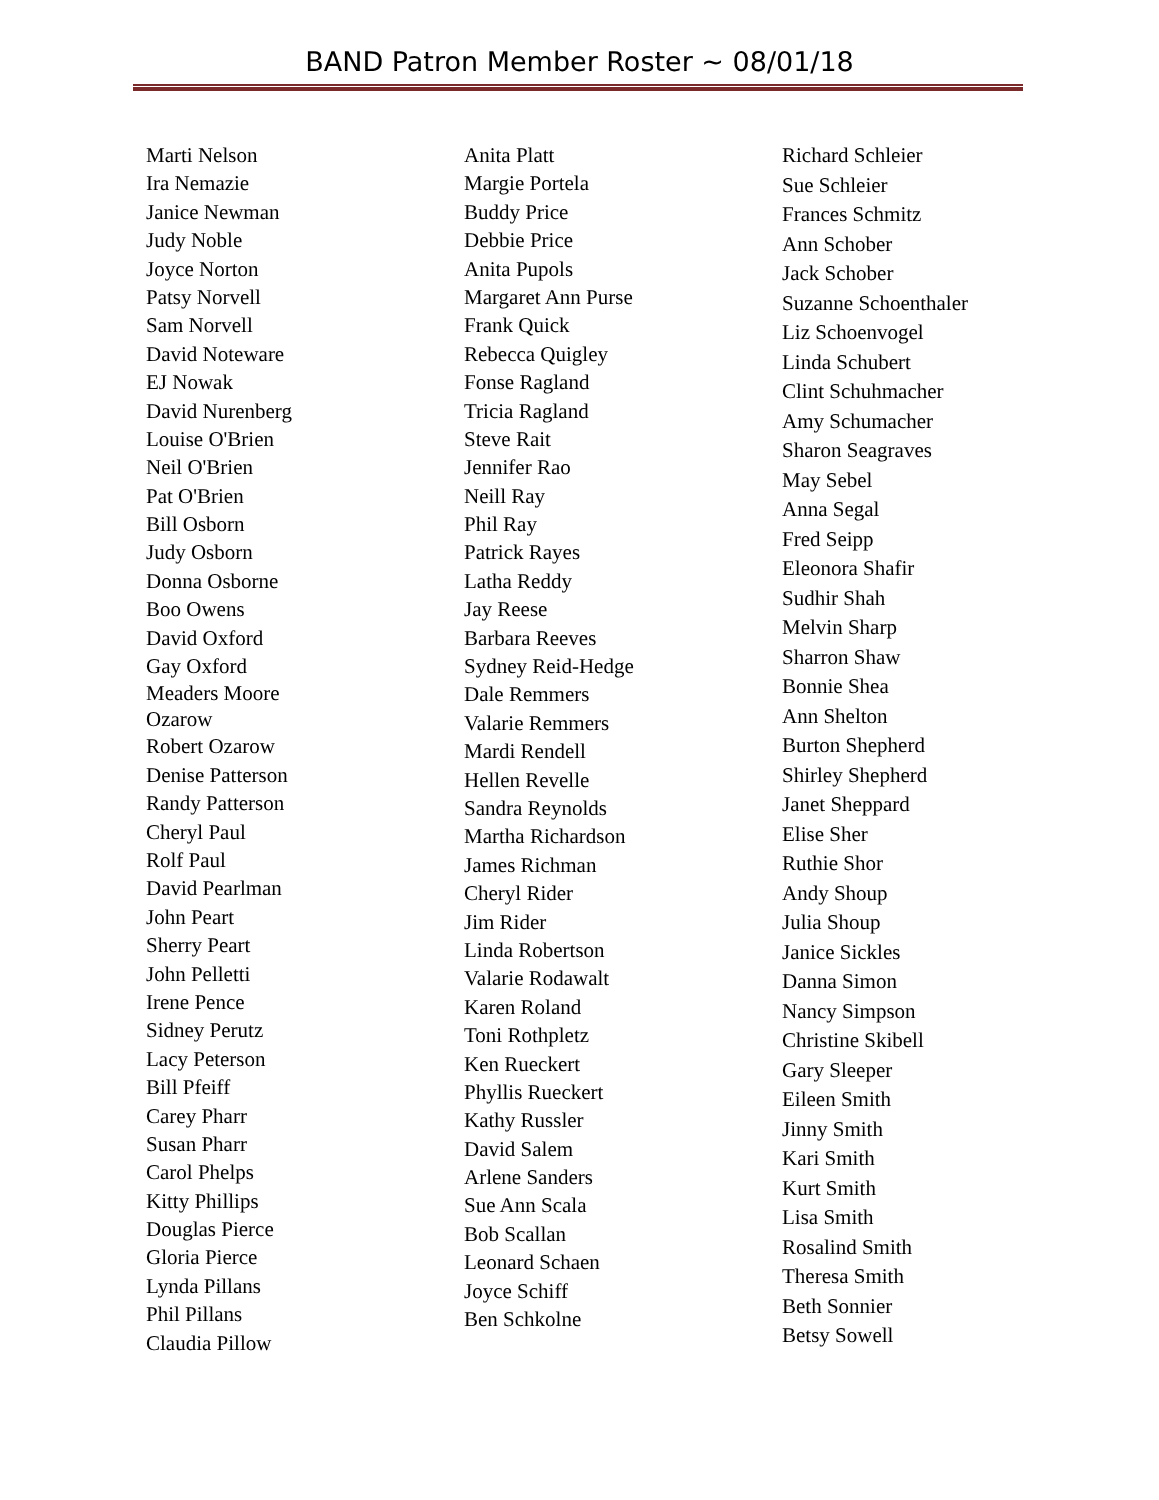BAND Patron Member Roster ~ 08/01/18
Marti Nelson
Ira Nemazie
Janice Newman
Judy Noble
Joyce Norton
Patsy Norvell
Sam Norvell
David Noteware
EJ Nowak
David Nurenberg
Louise O'Brien
Neil O'Brien
Pat O'Brien
Bill Osborn
Judy Osborn
Donna Osborne
Boo Owens
David Oxford
Gay Oxford
Meaders Moore
Ozarow
Robert Ozarow
Denise Patterson
Randy Patterson
Cheryl Paul
Rolf Paul
David Pearlman
John Peart
Sherry Peart
John Pelletti
Irene Pence
Sidney Perutz
Lacy Peterson
Bill Pfeiff
Carey Pharr
Susan Pharr
Carol Phelps
Kitty Phillips
Douglas Pierce
Gloria Pierce
Lynda Pillans
Phil Pillans
Claudia Pillow
Anita Platt
Margie Portela
Buddy Price
Debbie Price
Anita Pupols
Margaret Ann Purse
Frank Quick
Rebecca Quigley
Fonse Ragland
Tricia Ragland
Steve Rait
Jennifer Rao
Neill Ray
Phil Ray
Patrick Rayes
Latha Reddy
Jay Reese
Barbara Reeves
Sydney Reid-Hedge
Dale Remmers
Valarie Remmers
Mardi Rendell
Hellen Revelle
Sandra Reynolds
Martha Richardson
James Richman
Cheryl Rider
Jim Rider
Linda Robertson
Valarie Rodawalt
Karen Roland
Toni Rothpletz
Ken Rueckert
Phyllis Rueckert
Kathy Russler
David Salem
Arlene Sanders
Sue Ann Scala
Bob Scallan
Leonard Schaen
Joyce Schiff
Ben Schkolne
Richard Schleier
Sue Schleier
Frances Schmitz
Ann Schober
Jack Schober
Suzanne Schoenthaler
Liz Schoenvogel
Linda Schubert
Clint Schuhmacher
Amy Schumacher
Sharon Seagraves
May Sebel
Anna Segal
Fred Seipp
Eleonora Shafir
Sudhir Shah
Melvin Sharp
Sharron Shaw
Bonnie Shea
Ann Shelton
Burton Shepherd
Shirley Shepherd
Janet Sheppard
Elise Sher
Ruthie Shor
Andy Shoup
Julia Shoup
Janice Sickles
Danna Simon
Nancy Simpson
Christine Skibell
Gary Sleeper
Eileen Smith
Jinny Smith
Kari Smith
Kurt Smith
Lisa Smith
Rosalind Smith
Theresa Smith
Beth Sonnier
Betsy Sowell